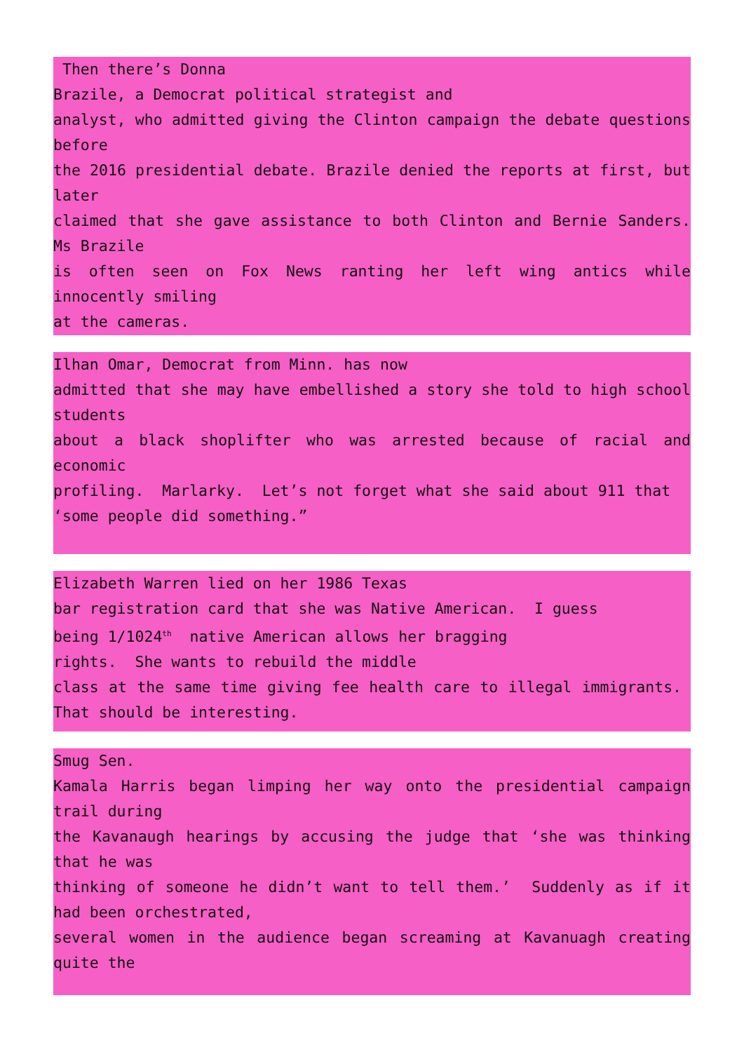Then there’s Donna
Brazile, a Democrat political strategist and
analyst, who admitted giving the Clinton campaign the debate questions before
the 2016 presidential debate. Brazile denied the reports at first, but later
claimed that she gave assistance to both Clinton and Bernie Sanders. Ms Brazile
is often seen on Fox News ranting her left wing antics while innocently smiling
at the cameras.
Ilhan Omar, Democrat from Minn. has now
admitted that she may have embellished a story she told to high school students
about a black shoplifter who was arrested because of racial and economic
profiling. Marlarky. Let’s not forget what she said about 911 that
‘some people did something.”
Elizabeth Warren lied on her 1986 Texas
bar registration card that she was Native American. I guess
being 1/1024<sup>th</sup> native American allows her bragging
rights. She wants to rebuild the middle
class at the same time giving fee health care to illegal immigrants. That should be interesting.
Smug Sen.
Kamala Harris began limping her way onto the presidential campaign trail during
the Kavanaugh hearings by accusing the judge that ‘she was thinking that he was
thinking of someone he didn’t want to tell them.’ Suddenly as if it had been orchestrated,
several women in the audience began screaming at Kavanuagh creating quite the